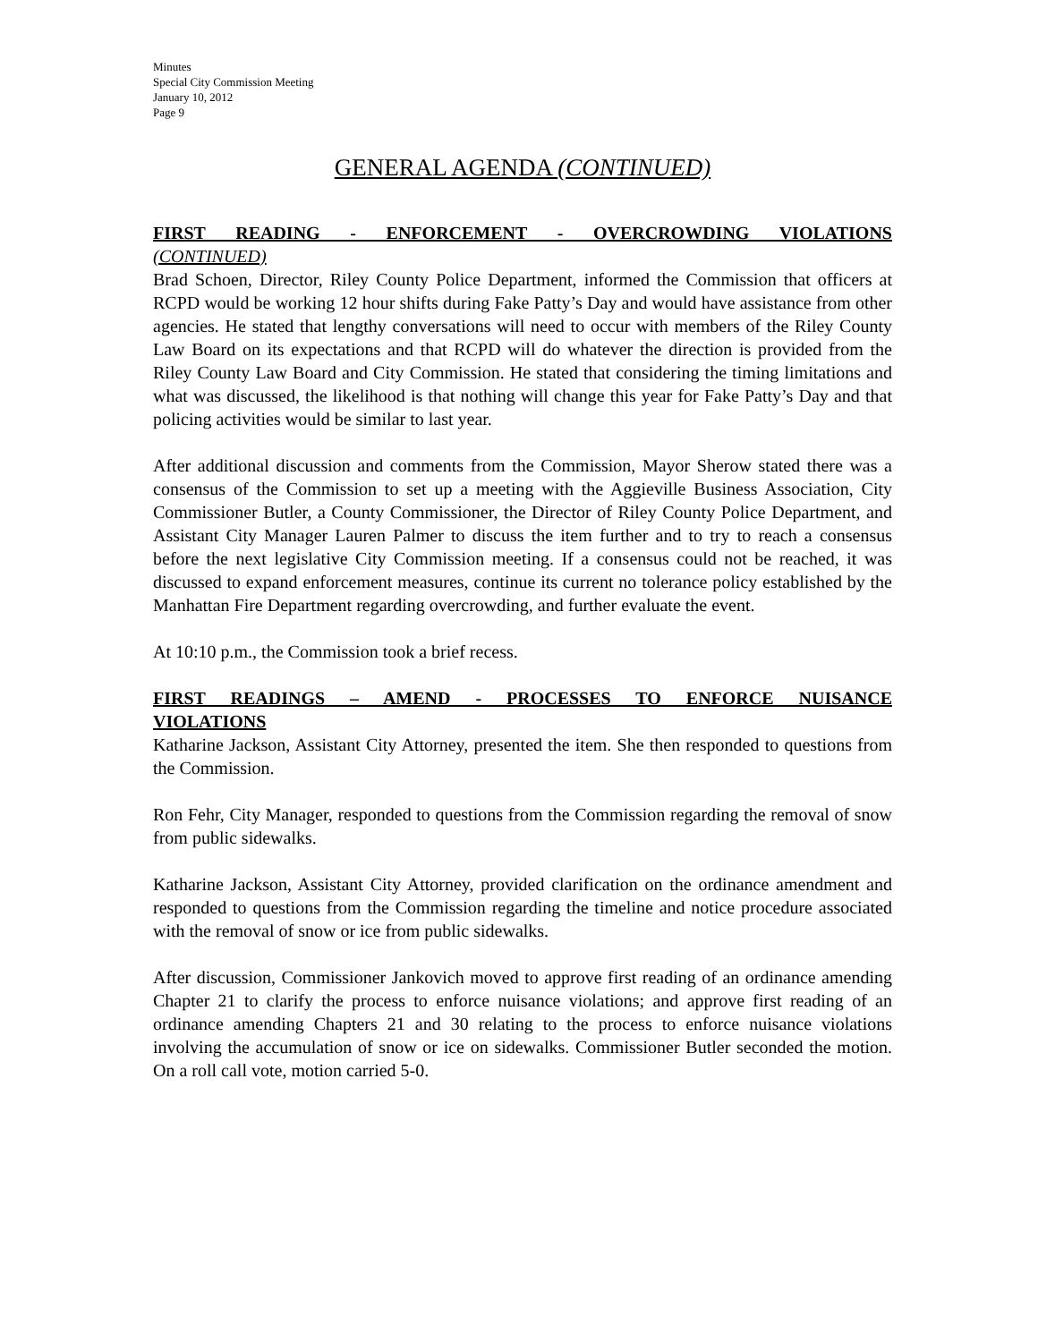Minutes
Special City Commission Meeting
January 10, 2012
Page 9
GENERAL AGENDA (CONTINUED)
FIRST READING - ENFORCEMENT - OVERCROWDING VIOLATIONS
(CONTINUED)
Brad Schoen, Director, Riley County Police Department, informed the Commission that officers at RCPD would be working 12 hour shifts during Fake Patty’s Day and would have assistance from other agencies. He stated that lengthy conversations will need to occur with members of the Riley County Law Board on its expectations and that RCPD will do whatever the direction is provided from the Riley County Law Board and City Commission. He stated that considering the timing limitations and what was discussed, the likelihood is that nothing will change this year for Fake Patty’s Day and that policing activities would be similar to last year.
After additional discussion and comments from the Commission, Mayor Sherow stated there was a consensus of the Commission to set up a meeting with the Aggieville Business Association, City Commissioner Butler, a County Commissioner, the Director of Riley County Police Department, and Assistant City Manager Lauren Palmer to discuss the item further and to try to reach a consensus before the next legislative City Commission meeting. If a consensus could not be reached, it was discussed to expand enforcement measures, continue its current no tolerance policy established by the Manhattan Fire Department regarding overcrowding, and further evaluate the event.
At 10:10 p.m., the Commission took a brief recess.
FIRST READINGS – AMEND - PROCESSES TO ENFORCE NUISANCE
VIOLATIONS
Katharine Jackson, Assistant City Attorney, presented the item. She then responded to questions from the Commission.
Ron Fehr, City Manager, responded to questions from the Commission regarding the removal of snow from public sidewalks.
Katharine Jackson, Assistant City Attorney, provided clarification on the ordinance amendment and responded to questions from the Commission regarding the timeline and notice procedure associated with the removal of snow or ice from public sidewalks.
After discussion, Commissioner Jankovich moved to approve first reading of an ordinance amending Chapter 21 to clarify the process to enforce nuisance violations; and approve first reading of an ordinance amending Chapters 21 and 30 relating to the process to enforce nuisance violations involving the accumulation of snow or ice on sidewalks. Commissioner Butler seconded the motion. On a roll call vote, motion carried 5-0.